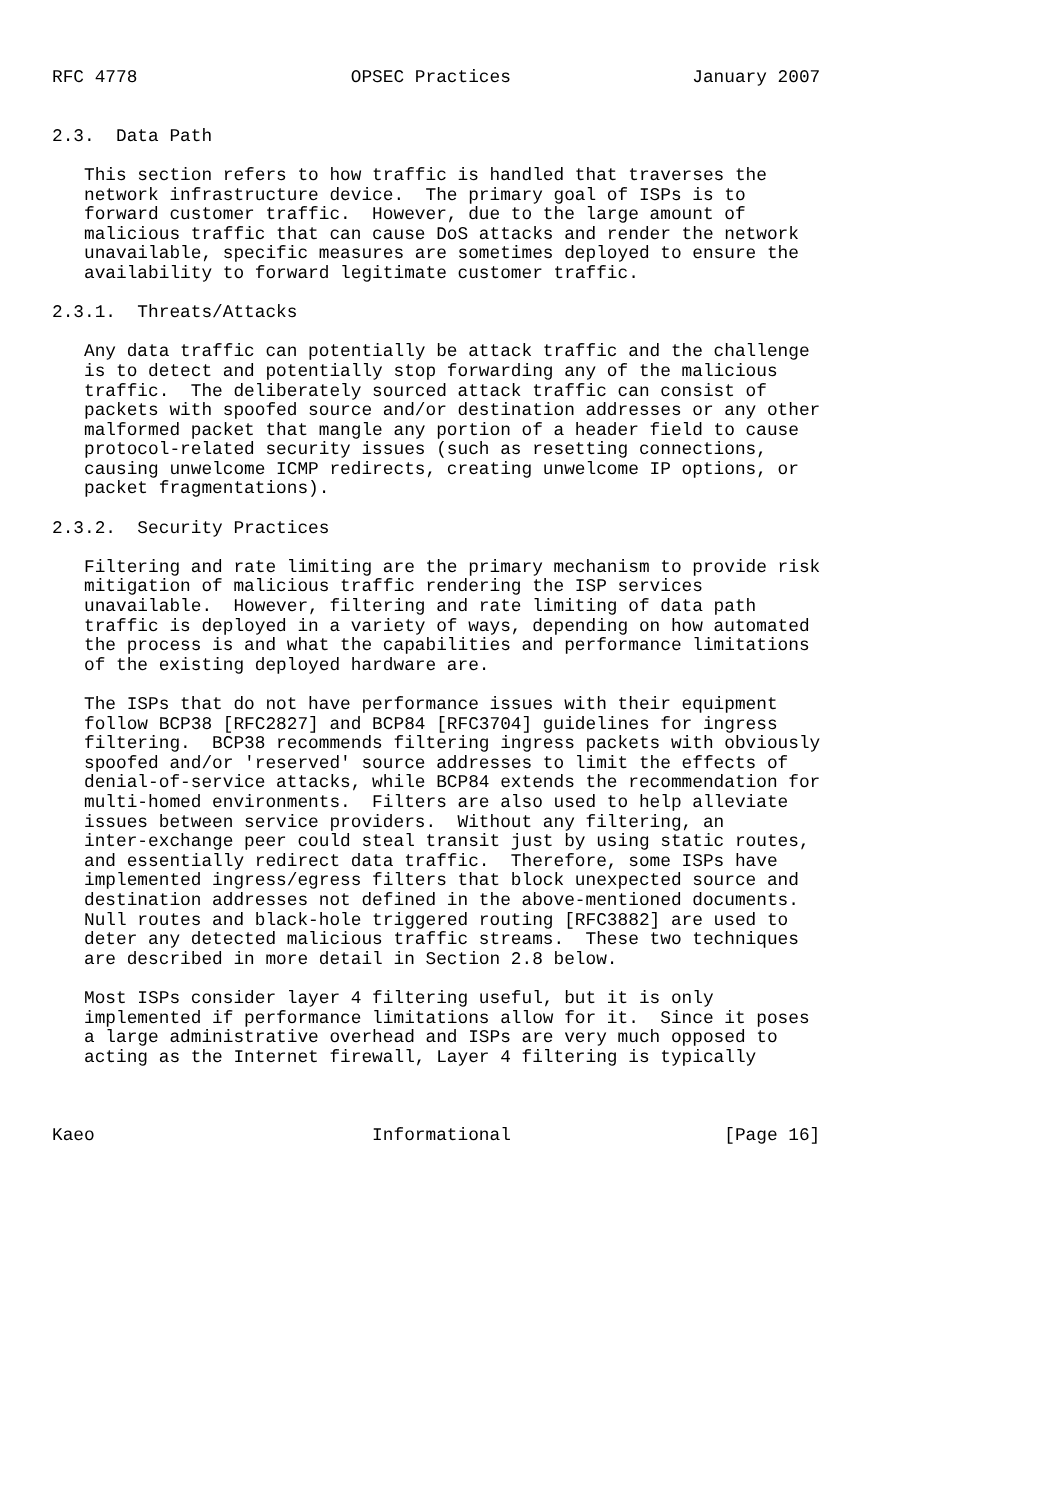RFC 4778                    OPSEC Practices                 January 2007


2.3.  Data Path

   This section refers to how traffic is handled that traverses the
   network infrastructure device.  The primary goal of ISPs is to
   forward customer traffic.  However, due to the large amount of
   malicious traffic that can cause DoS attacks and render the network
   unavailable, specific measures are sometimes deployed to ensure the
   availability to forward legitimate customer traffic.

2.3.1.  Threats/Attacks

   Any data traffic can potentially be attack traffic and the challenge
   is to detect and potentially stop forwarding any of the malicious
   traffic.  The deliberately sourced attack traffic can consist of
   packets with spoofed source and/or destination addresses or any other
   malformed packet that mangle any portion of a header field to cause
   protocol-related security issues (such as resetting connections,
   causing unwelcome ICMP redirects, creating unwelcome IP options, or
   packet fragmentations).

2.3.2.  Security Practices

   Filtering and rate limiting are the primary mechanism to provide risk
   mitigation of malicious traffic rendering the ISP services
   unavailable.  However, filtering and rate limiting of data path
   traffic is deployed in a variety of ways, depending on how automated
   the process is and what the capabilities and performance limitations
   of the existing deployed hardware are.

   The ISPs that do not have performance issues with their equipment
   follow BCP38 [RFC2827] and BCP84 [RFC3704] guidelines for ingress
   filtering.  BCP38 recommends filtering ingress packets with obviously
   spoofed and/or 'reserved' source addresses to limit the effects of
   denial-of-service attacks, while BCP84 extends the recommendation for
   multi-homed environments.  Filters are also used to help alleviate
   issues between service providers.  Without any filtering, an
   inter-exchange peer could steal transit just by using static routes,
   and essentially redirect data traffic.  Therefore, some ISPs have
   implemented ingress/egress filters that block unexpected source and
   destination addresses not defined in the above-mentioned documents.
   Null routes and black-hole triggered routing [RFC3882] are used to
   deter any detected malicious traffic streams.  These two techniques
   are described in more detail in Section 2.8 below.

   Most ISPs consider layer 4 filtering useful, but it is only
   implemented if performance limitations allow for it.  Since it poses
   a large administrative overhead and ISPs are very much opposed to
   acting as the Internet firewall, Layer 4 filtering is typically



Kaeo                          Informational                    [Page 16]